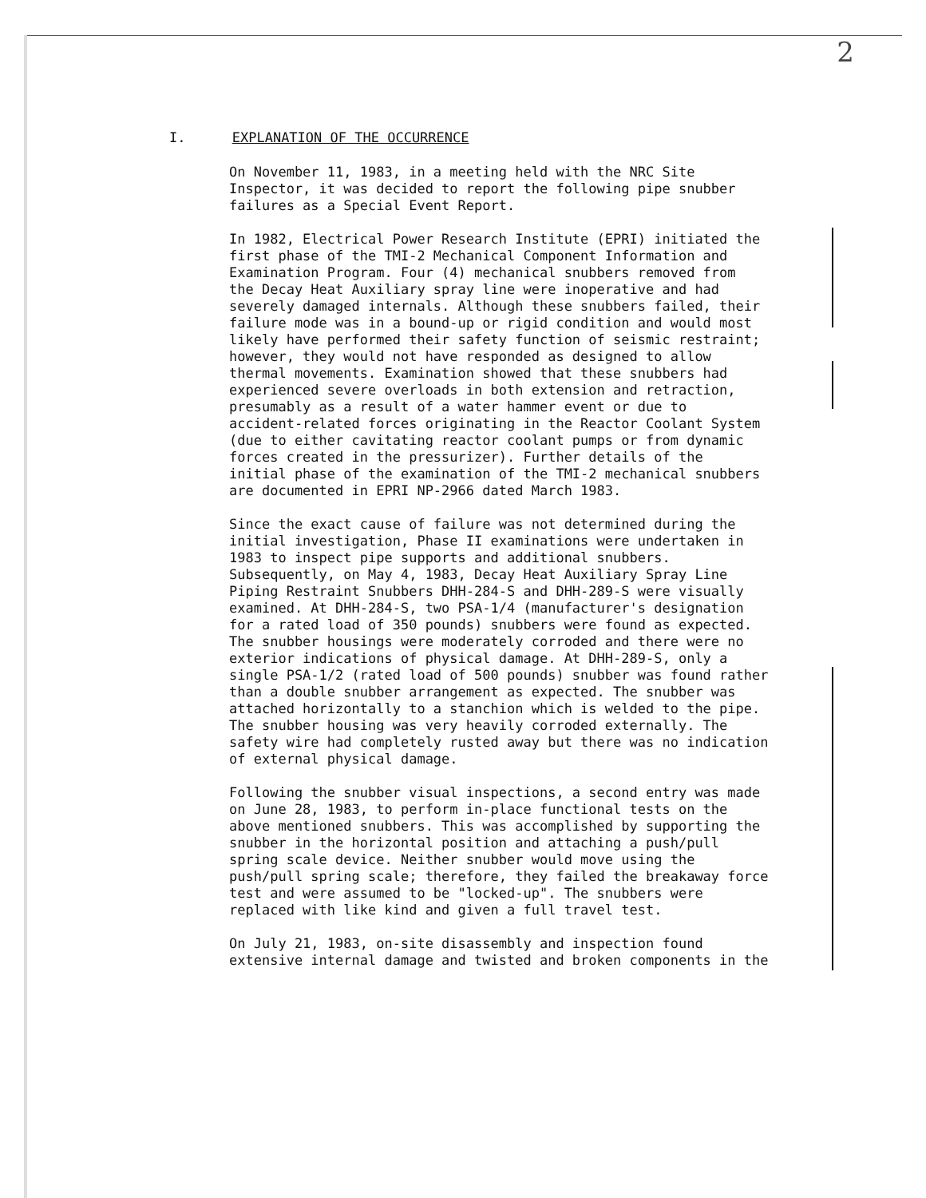2
I. EXPLANATION OF THE OCCURRENCE
On November 11, 1983, in a meeting held with the NRC Site Inspector, it was decided to report the following pipe snubber failures as a Special Event Report.
In 1982, Electrical Power Research Institute (EPRI) initiated the first phase of the TMI-2 Mechanical Component Information and Examination Program. Four (4) mechanical snubbers removed from the Decay Heat Auxiliary spray line were inoperative and had severely damaged internals. Although these snubbers failed, their failure mode was in a bound-up or rigid condition and would most likely have performed their safety function of seismic restraint; however, they would not have responded as designed to allow thermal movements. Examination showed that these snubbers had experienced severe overloads in both extension and retraction, presumably as a result of a water hammer event or due to accident-related forces originating in the Reactor Coolant System (due to either cavitating reactor coolant pumps or from dynamic forces created in the pressurizer). Further details of the initial phase of the examination of the TMI-2 mechanical snubbers are documented in EPRI NP-2966 dated March 1983.
Since the exact cause of failure was not determined during the initial investigation, Phase II examinations were undertaken in 1983 to inspect pipe supports and additional snubbers. Subsequently, on May 4, 1983, Decay Heat Auxiliary Spray Line Piping Restraint Snubbers DHH-284-S and DHH-289-S were visually examined. At DHH-284-S, two PSA-1/4 (manufacturer's designation for a rated load of 350 pounds) snubbers were found as expected. The snubber housings were moderately corroded and there were no exterior indications of physical damage. At DHH-289-S, only a single PSA-1/2 (rated load of 500 pounds) snubber was found rather than a double snubber arrangement as expected. The snubber was attached horizontally to a stanchion which is welded to the pipe. The snubber housing was very heavily corroded externally. The safety wire had completely rusted away but there was no indication of external physical damage.
Following the snubber visual inspections, a second entry was made on June 28, 1983, to perform in-place functional tests on the above mentioned snubbers. This was accomplished by supporting the snubber in the horizontal position and attaching a push/pull spring scale device. Neither snubber would move using the push/pull spring scale; therefore, they failed the breakaway force test and were assumed to be "locked-up". The snubbers were replaced with like kind and given a full travel test.
On July 21, 1983, on-site disassembly and inspection found extensive internal damage and twisted and broken components in the